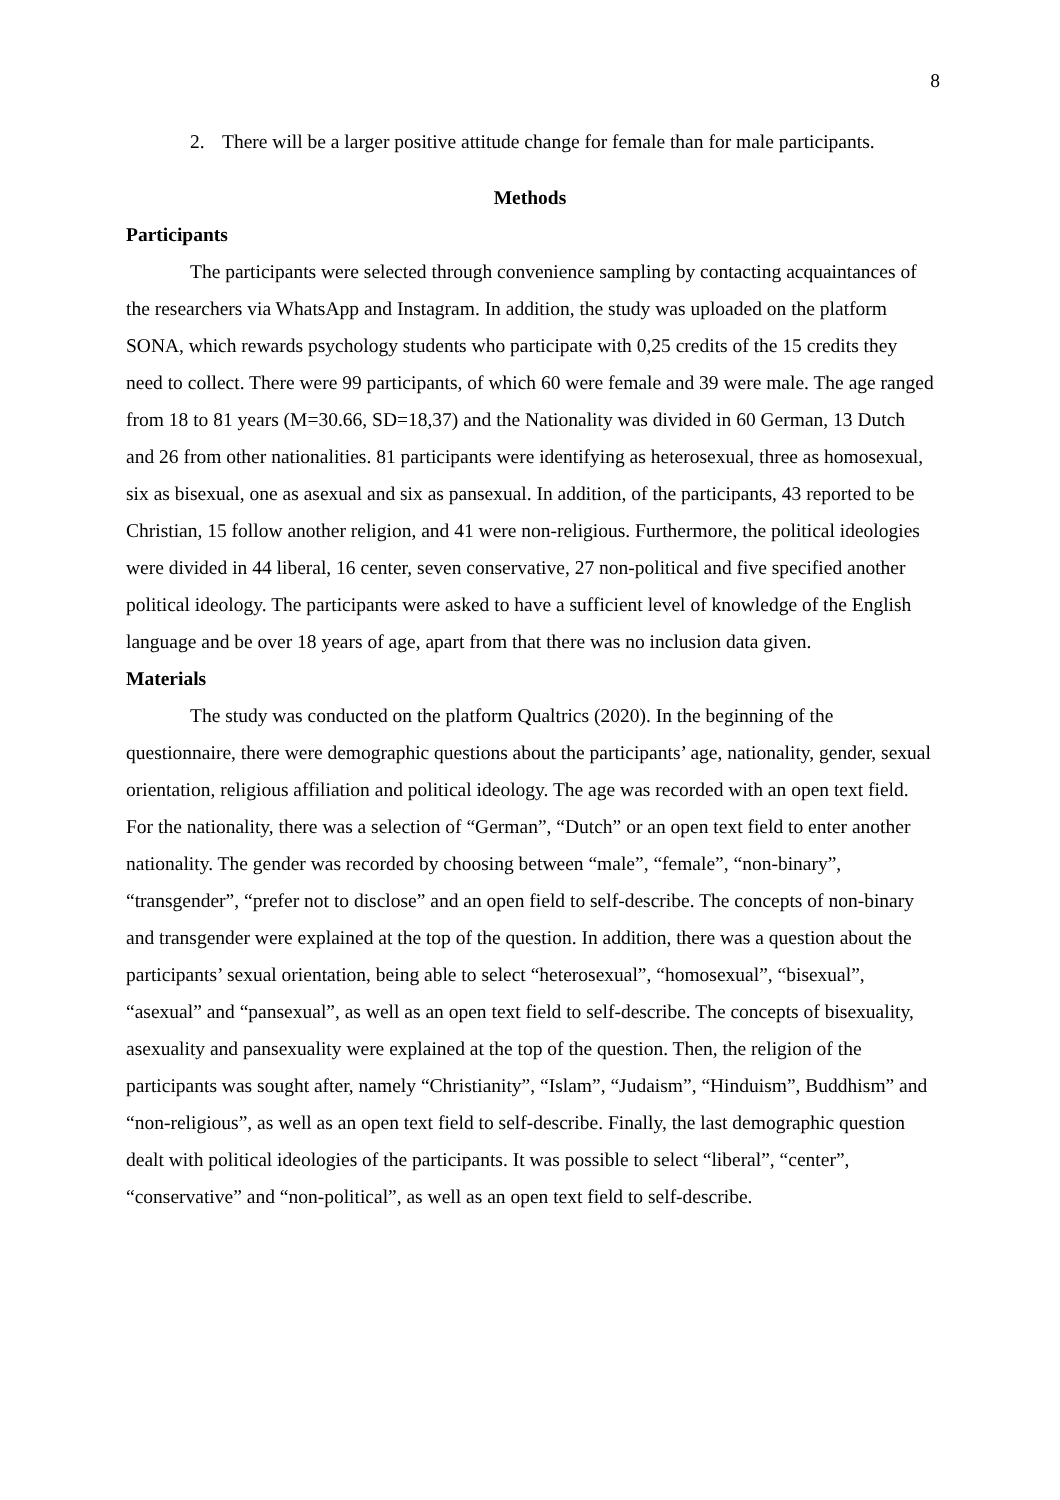8
2. There will be a larger positive attitude change for female than for male participants.
Methods
Participants
The participants were selected through convenience sampling by contacting acquaintances of the researchers via WhatsApp and Instagram. In addition, the study was uploaded on the platform SONA, which rewards psychology students who participate with 0,25 credits of the 15 credits they need to collect. There were 99 participants, of which 60 were female and 39 were male. The age ranged from 18 to 81 years (M=30.66, SD=18,37) and the Nationality was divided in 60 German, 13 Dutch and 26 from other nationalities. 81 participants were identifying as heterosexual, three as homosexual, six as bisexual, one as asexual and six as pansexual. In addition, of the participants, 43 reported to be Christian, 15 follow another religion, and 41 were non-religious. Furthermore, the political ideologies were divided in 44 liberal, 16 center, seven conservative, 27 non-political and five specified another political ideology. The participants were asked to have a sufficient level of knowledge of the English language and be over 18 years of age, apart from that there was no inclusion data given.
Materials
The study was conducted on the platform Qualtrics (2020). In the beginning of the questionnaire, there were demographic questions about the participants’ age, nationality, gender, sexual orientation, religious affiliation and political ideology. The age was recorded with an open text field. For the nationality, there was a selection of “German”, “Dutch” or an open text field to enter another nationality. The gender was recorded by choosing between “male”, “female”, “non-binary”, “transgender”, “prefer not to disclose” and an open field to self-describe. The concepts of non-binary and transgender were explained at the top of the question. In addition, there was a question about the participants’ sexual orientation, being able to select “heterosexual”, “homosexual”, “bisexual”, “asexual” and “pansexual”, as well as an open text field to self-describe. The concepts of bisexuality, asexuality and pansexuality were explained at the top of the question. Then, the religion of the participants was sought after, namely “Christianity”, “Islam”, “Judaism”, “Hinduism”, Buddhism” and “non-religious”, as well as an open text field to self-describe. Finally, the last demographic question dealt with political ideologies of the participants. It was possible to select “liberal”, “center”, “conservative” and “non-political”, as well as an open text field to self-describe.